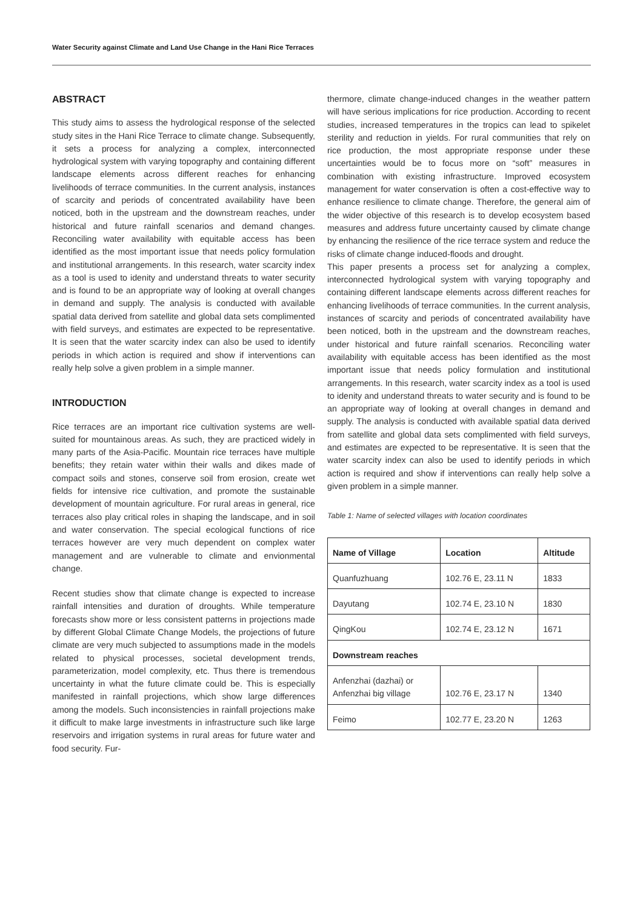Water Security against Climate and Land Use Change in the Hani Rice Terraces
ABSTRACT
This study aims to assess the hydrological response of the selected study sites in the Hani Rice Terrace to climate change. Subsequently, it sets a process for analyzing a complex, interconnected hydrological system with varying topography and containing different landscape elements across different reaches for enhancing livelihoods of terrace communities. In the current analysis, instances of scarcity and periods of concentrated availability have been noticed, both in the upstream and the downstream reaches, under historical and future rainfall scenarios and demand changes. Reconciling water availability with equitable access has been identified as the most important issue that needs policy formulation and institutional arrangements. In this research, water scarcity index as a tool is used to idenity and understand threats to water security and is found to be an appropriate way of looking at overall changes in demand and supply. The analysis is conducted with available spatial data derived from satellite and global data sets complimented with field surveys, and estimates are expected to be representative. It is seen that the water scarcity index can also be used to identify periods in which action is required and show if interventions can really help solve a given problem in a simple manner.
INTRODUCTION
Rice terraces are an important rice cultivation systems are well-suited for mountainous areas. As such, they are practiced widely in many parts of the Asia-Pacific. Mountain rice terraces have multiple benefits; they retain water within their walls and dikes made of compact soils and stones, conserve soil from erosion, create wet fields for intensive rice cultivation, and promote the sustainable development of mountain agriculture. For rural areas in general, rice terraces also play critical roles in shaping the landscape, and in soil and water conservation. The special ecological functions of rice terraces however are very much dependent on complex water management and are vulnerable to climate and envionmental change.
Recent studies show that climate change is expected to increase rainfall intensities and duration of droughts. While temperature forecasts show more or less consistent patterns in projections made by different Global Climate Change Models, the projections of future climate are very much subjected to assumptions made in the models related to physical processes, societal development trends, parameterization, model complexity, etc. Thus there is tremendous uncertainty in what the future climate could be. This is especially manifested in rainfall projections, which show large differences among the models. Such inconsistencies in rainfall projections make it difficult to make large investments in infrastructure such like large reservoirs and irrigation systems in rural areas for future water and food security. Fur-
thermore, climate change-induced changes in the weather pattern will have serious implications for rice production. According to recent studies, increased temperatures in the tropics can lead to spikelet sterility and reduction in yields. For rural communities that rely on rice production, the most appropriate response under these uncertainties would be to focus more on “soft” measures in combination with existing infrastructure. Improved ecosystem management for water conservation is often a cost-effective way to enhance resilience to climate change. Therefore, the general aim of the wider objective of this research is to develop ecosystem based measures and address future uncertainty caused by climate change by enhancing the resilience of the rice terrace system and reduce the risks of climate change induced-floods and drought.
This paper presents a process set for analyzing a complex, interconnected hydrological system with varying topography and containing different landscape elements across different reaches for enhancing livelihoods of terrace communities. In the current analysis, instances of scarcity and periods of concentrated availability have been noticed, both in the upstream and the downstream reaches, under historical and future rainfall scenarios. Reconciling water availability with equitable access has been identified as the most important issue that needs policy formulation and institutional arrangements. In this research, water scarcity index as a tool is used to idenity and understand threats to water security and is found to be an appropriate way of looking at overall changes in demand and supply. The analysis is conducted with available spatial data derived from satellite and global data sets complimented with field surveys, and estimates are expected to be representative. It is seen that the water scarcity index can also be used to identify periods in which action is required and show if interventions can really help solve a given problem in a simple manner.
Table 1: Name of selected villages with location coordinates
| Name of Village | Location | Altitude |
| --- | --- | --- |
| Quanfuzhuang | 102.76 E, 23.11 N | 1833 |
| Dayutang | 102.74 E, 23.10 N | 1830 |
| QingKou | 102.74 E, 23.12 N | 1671 |
| Downstream reaches | | |
| Anfenzhai (dazhai) or Anfenzhai big village | 102.76 E, 23.17 N | 1340 |
| Feimo | 102.77 E, 23.20 N | 1263 |